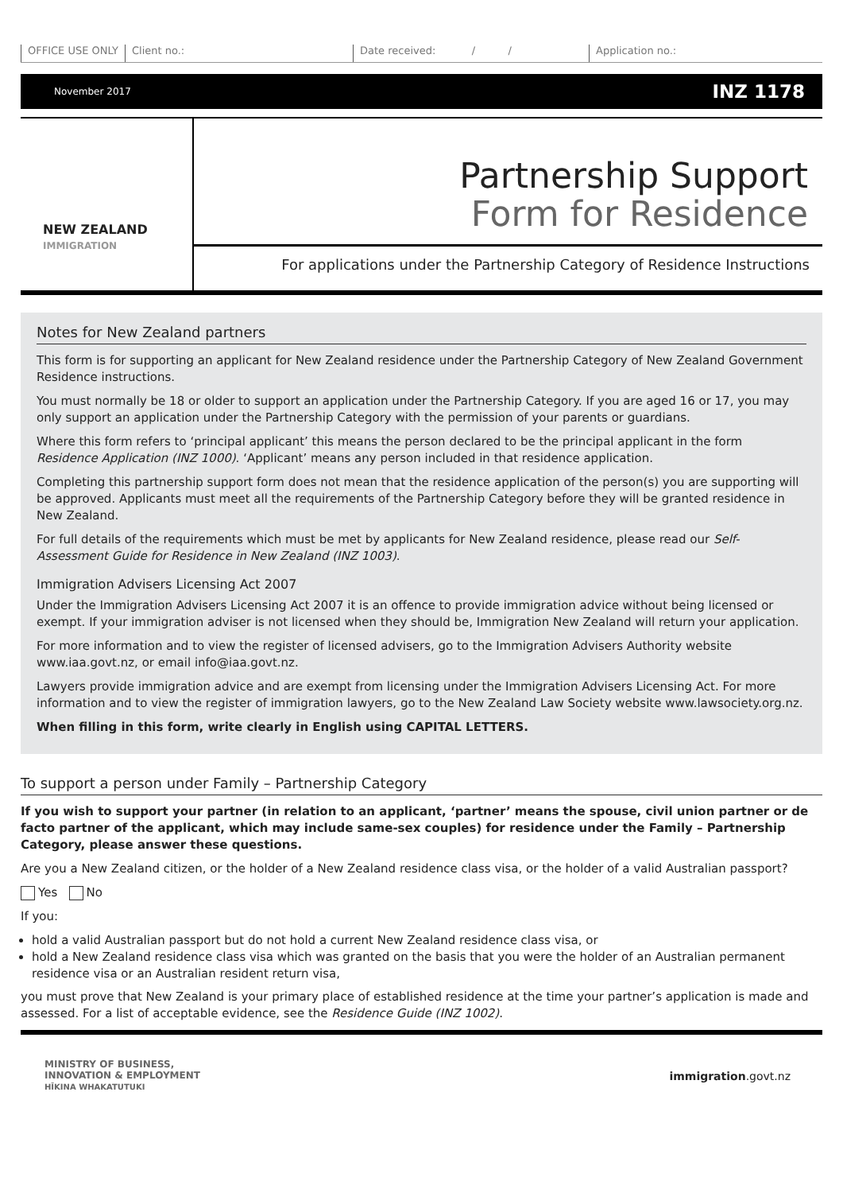OFFICE USE ONLY Client no.: Date received: / / Application no.:
November 2017 INZ 1178
NEW ZEALAND
IMMIGRATION
Partnership Support
Form for Residence
For applications under the Partnership Category of Residence Instructions
Notes for New Zealand partners
This form is for supporting an applicant for New Zealand residence under the Partnership Category of New Zealand Government Residence instructions.
You must normally be 18 or older to support an application under the Partnership Category. If you are aged 16 or 17, you may only support an application under the Partnership Category with the permission of your parents or guardians.
Where this form refers to ‘principal applicant’ this means the person declared to be the principal applicant in the form Residence Application (INZ 1000). ‘Applicant’ means any person included in that residence application.
Completing this partnership support form does not mean that the residence application of the person(s) you are supporting will be approved. Applicants must meet all the requirements of the Partnership Category before they will be granted residence in New Zealand.
For full details of the requirements which must be met by applicants for New Zealand residence, please read our Self-Assessment Guide for Residence in New Zealand (INZ 1003).
Immigration Advisers Licensing Act 2007
Under the Immigration Advisers Licensing Act 2007 it is an offence to provide immigration advice without being licensed or exempt. If your immigration adviser is not licensed when they should be, Immigration New Zealand will return your application.
For more information and to view the register of licensed advisers, go to the Immigration Advisers Authority website www.iaa.govt.nz, or email info@iaa.govt.nz.
Lawyers provide immigration advice and are exempt from licensing under the Immigration Advisers Licensing Act. For more information and to view the register of immigration lawyers, go to the New Zealand Law Society website www.lawsociety.org.nz.
When filling in this form, write clearly in English using CAPITAL LETTERS.
To support a person under Family – Partnership Category
If you wish to support your partner (in relation to an applicant, ‘partner’ means the spouse, civil union partner or de facto partner of the applicant, which may include same-sex couples) for residence under the Family – Partnership Category, please answer these questions.
Are you a New Zealand citizen, or the holder of a New Zealand residence class visa, or the holder of a valid Australian passport?
Yes No
If you:
hold a valid Australian passport but do not hold a current New Zealand residence class visa, or
hold a New Zealand residence class visa which was granted on the basis that you were the holder of an Australian permanent residence visa or an Australian resident return visa,
you must prove that New Zealand is your primary place of established residence at the time your partner’s application is made and assessed. For a list of acceptable evidence, see the Residence Guide (INZ 1002).
MINISTRY OF BUSINESS,
INNOVATION & EMPLOYMENT
HĪKINA WHAKATUTUKI immigration.govt.nz